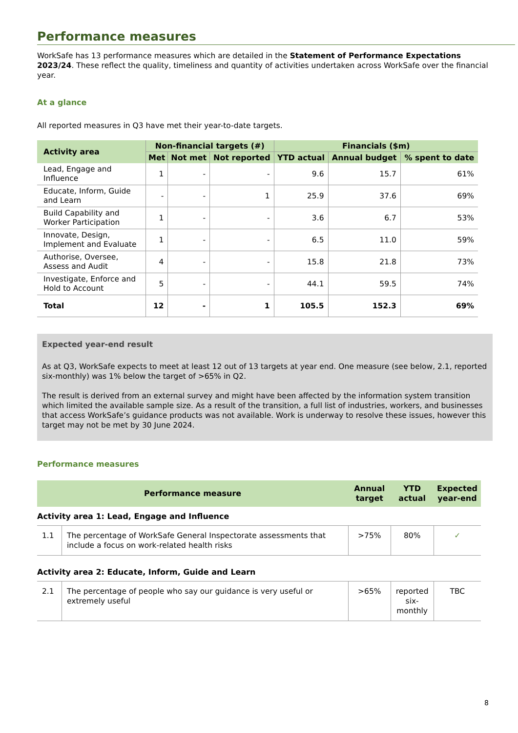Performance measures
WorkSafe has 13 performance measures which are detailed in the Statement of Performance Expectations 2023/24. These reflect the quality, timeliness and quantity of activities undertaken across WorkSafe over the financial year.
At a glance
All reported measures in Q3 have met their year-to-date targets.
| Activity area | Non-financial targets (#) | | | Financials ($m) | | |
| --- | --- | --- | --- | --- | --- | --- |
| | Met | Not met | Not reported | YTD actual | Annual budget | % spent to date |
| Lead, Engage and Influence | 1 | - | - | 9.6 | 15.7 | 61% |
| Educate, Inform, Guide and Learn | - | - | 1 | 25.9 | 37.6 | 69% |
| Build Capability and Worker Participation | 1 | - | - | 3.6 | 6.7 | 53% |
| Innovate, Design, Implement and Evaluate | 1 | - | - | 6.5 | 11.0 | 59% |
| Authorise, Oversee, Assess and Audit | 4 | - | - | 15.8 | 21.8 | 73% |
| Investigate, Enforce and Hold to Account | 5 | - | - | 44.1 | 59.5 | 74% |
| Total | 12 | - | 1 | 105.5 | 152.3 | 69% |
Expected year-end result
As at Q3, WorkSafe expects to meet at least 12 out of 13 targets at year end. One measure (see below, 2.1, reported six-monthly) was 1% below the target of >65% in Q2.
The result is derived from an external survey and might have been affected by the information system transition which limited the available sample size. As a result of the transition, a full list of industries, workers, and businesses that access WorkSafe’s guidance products was not available. Work is underway to resolve these issues, however this target may not be met by 30 June 2024.
Performance measures
| Performance measure | | Annual target | YTD actual | Expected year-end |
| --- | --- | --- | --- | --- |
| Activity area 1: Lead, Engage and Influence | | | | |
| 1.1 | The percentage of WorkSafe General Inspectorate assessments that include a focus on work-related health risks | >75% | 80% | ✓ |
| Activity area 2: Educate, Inform, Guide and Learn | | | | |
| 2.1 | The percentage of people who say our guidance is very useful or extremely useful | >65% | reported six-monthly | TBC |
8